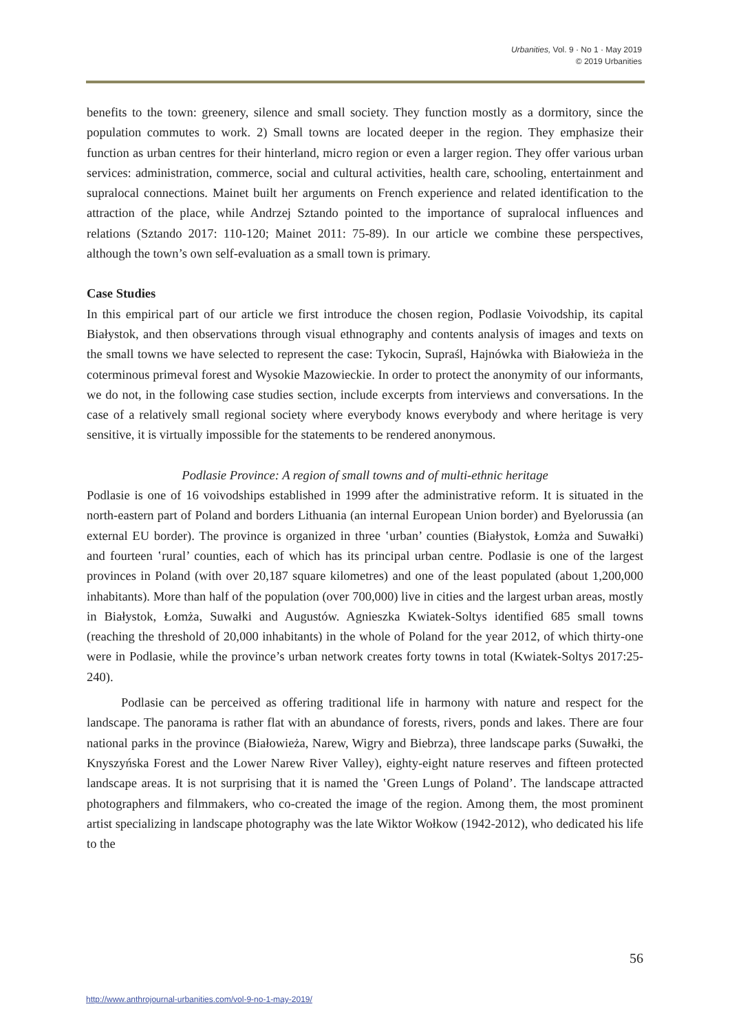Urbanities, Vol. 9 · No 1 · May 2019
© 2019 Urbanities
benefits to the town: greenery, silence and small society. They function mostly as a dormitory, since the population commutes to work. 2) Small towns are located deeper in the region. They emphasize their function as urban centres for their hinterland, micro region or even a larger region. They offer various urban services: administration, commerce, social and cultural activities, health care, schooling, entertainment and supralocal connections. Mainet built her arguments on French experience and related identification to the attraction of the place, while Andrzej Sztando pointed to the importance of supralocal influences and relations (Sztando 2017: 110-120; Mainet 2011: 75-89). In our article we combine these perspectives, although the town’s own self-evaluation as a small town is primary.
Case Studies
In this empirical part of our article we first introduce the chosen region, Podlasie Voivodship, its capital Białystok, and then observations through visual ethnography and contents analysis of images and texts on the small towns we have selected to represent the case: Tykocin, Supraśl, Hajnówka with Białowieża in the coterminous primeval forest and Wysokie Mazowieckie. In order to protect the anonymity of our informants, we do not, in the following case studies section, include excerpts from interviews and conversations. In the case of a relatively small regional society where everybody knows everybody and where heritage is very sensitive, it is virtually impossible for the statements to be rendered anonymous.
Podlasie Province: A region of small towns and of multi-ethnic heritage
Podlasie is one of 16 voivodships established in 1999 after the administrative reform. It is situated in the north-eastern part of Poland and borders Lithuania (an internal European Union border) and Byelorussia (an external EU border). The province is organized in three ʽurban’ counties (Białystok, Łomża and Suwałki) and fourteen ʽrural’ counties, each of which has its principal urban centre. Podlasie is one of the largest provinces in Poland (with over 20,187 square kilometres) and one of the least populated (about 1,200,000 inhabitants). More than half of the population (over 700,000) live in cities and the largest urban areas, mostly in Białystok, Łomża, Suwałki and Augustów. Agnieszka Kwiatek-Soltys identified 685 small towns (reaching the threshold of 20,000 inhabitants) in the whole of Poland for the year 2012, of which thirty-one were in Podlasie, while the province’s urban network creates forty towns in total (Kwiatek-Soltys 2017:25-240).
Podlasie can be perceived as offering traditional life in harmony with nature and respect for the landscape. The panorama is rather flat with an abundance of forests, rivers, ponds and lakes. There are four national parks in the province (Białowieża, Narew, Wigry and Biebrza), three landscape parks (Suwałki, the Knyszyńska Forest and the Lower Narew River Valley), eighty-eight nature reserves and fifteen protected landscape areas. It is not surprising that it is named the ʽGreen Lungs of Poland’. The landscape attracted photographers and filmmakers, who co-created the image of the region. Among them, the most prominent artist specializing in landscape photography was the late Wiktor Wołkow (1942-2012), who dedicated his life to the
56
http://www.anthrojournal-urbanities.com/vol-9-no-1-may-2019/